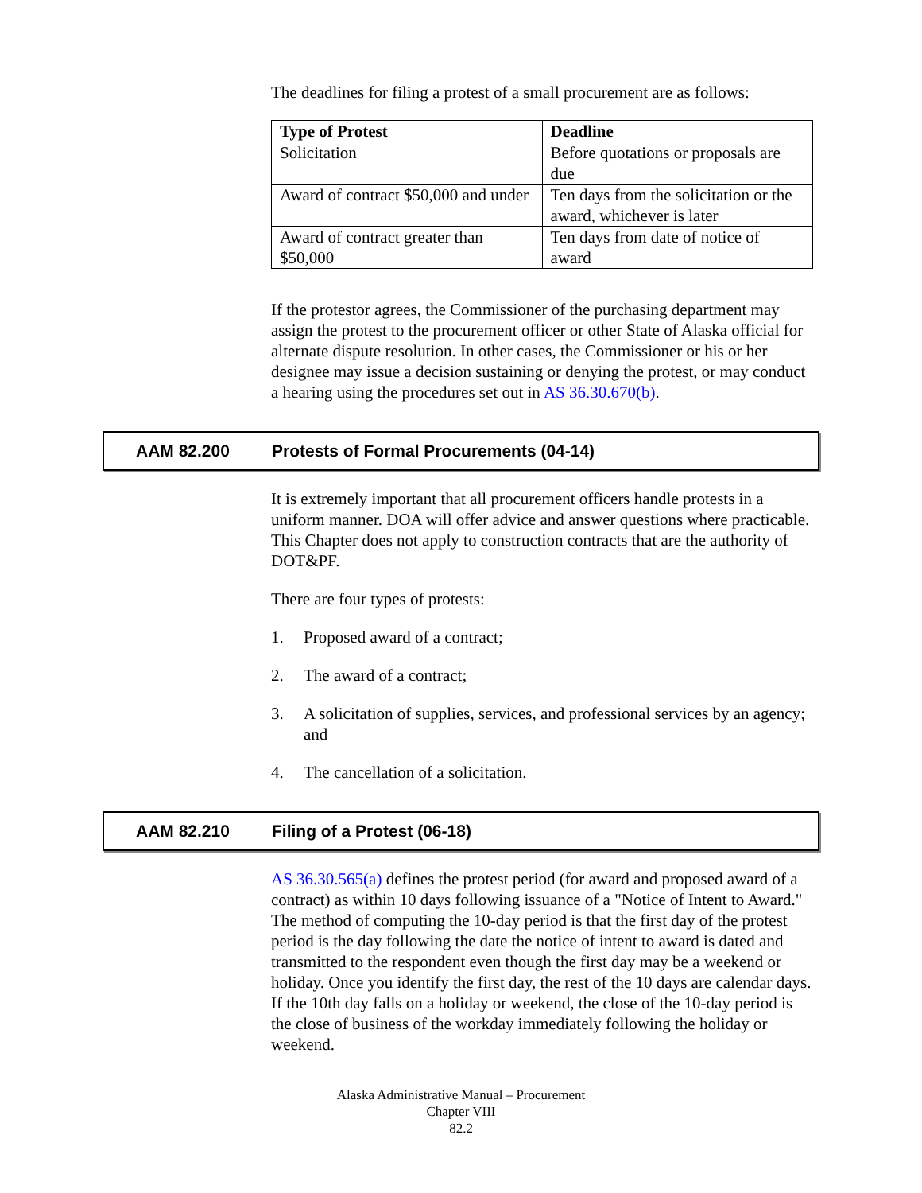The deadlines for filing a protest of a small procurement are as follows:
| Type of Protest | Deadline |
| --- | --- |
| Solicitation | Before quotations or proposals are due |
| Award of contract $50,000 and under | Ten days from the solicitation or the award, whichever is later |
| Award of contract greater than $50,000 | Ten days from date of notice of award |
If the protestor agrees, the Commissioner of the purchasing department may assign the protest to the procurement officer or other State of Alaska official for alternate dispute resolution. In other cases, the Commissioner or his or her designee may issue a decision sustaining or denying the protest, or may conduct a hearing using the procedures set out in AS 36.30.670(b).
AAM 82.200 Protests of Formal Procurements (04-14)
It is extremely important that all procurement officers handle protests in a uniform manner. DOA will offer advice and answer questions where practicable. This Chapter does not apply to construction contracts that are the authority of DOT&PF.
There are four types of protests:
1. Proposed award of a contract;
2. The award of a contract;
3. A solicitation of supplies, services, and professional services by an agency; and
4. The cancellation of a solicitation.
AAM 82.210 Filing of a Protest (06-18)
AS 36.30.565(a) defines the protest period (for award and proposed award of a contract) as within 10 days following issuance of a "Notice of Intent to Award." The method of computing the 10-day period is that the first day of the protest period is the day following the date the notice of intent to award is dated and transmitted to the respondent even though the first day may be a weekend or holiday. Once you identify the first day, the rest of the 10 days are calendar days. If the 10th day falls on a holiday or weekend, the close of the 10-day period is the close of business of the workday immediately following the holiday or weekend.
Alaska Administrative Manual – Procurement
Chapter VIII
82.2